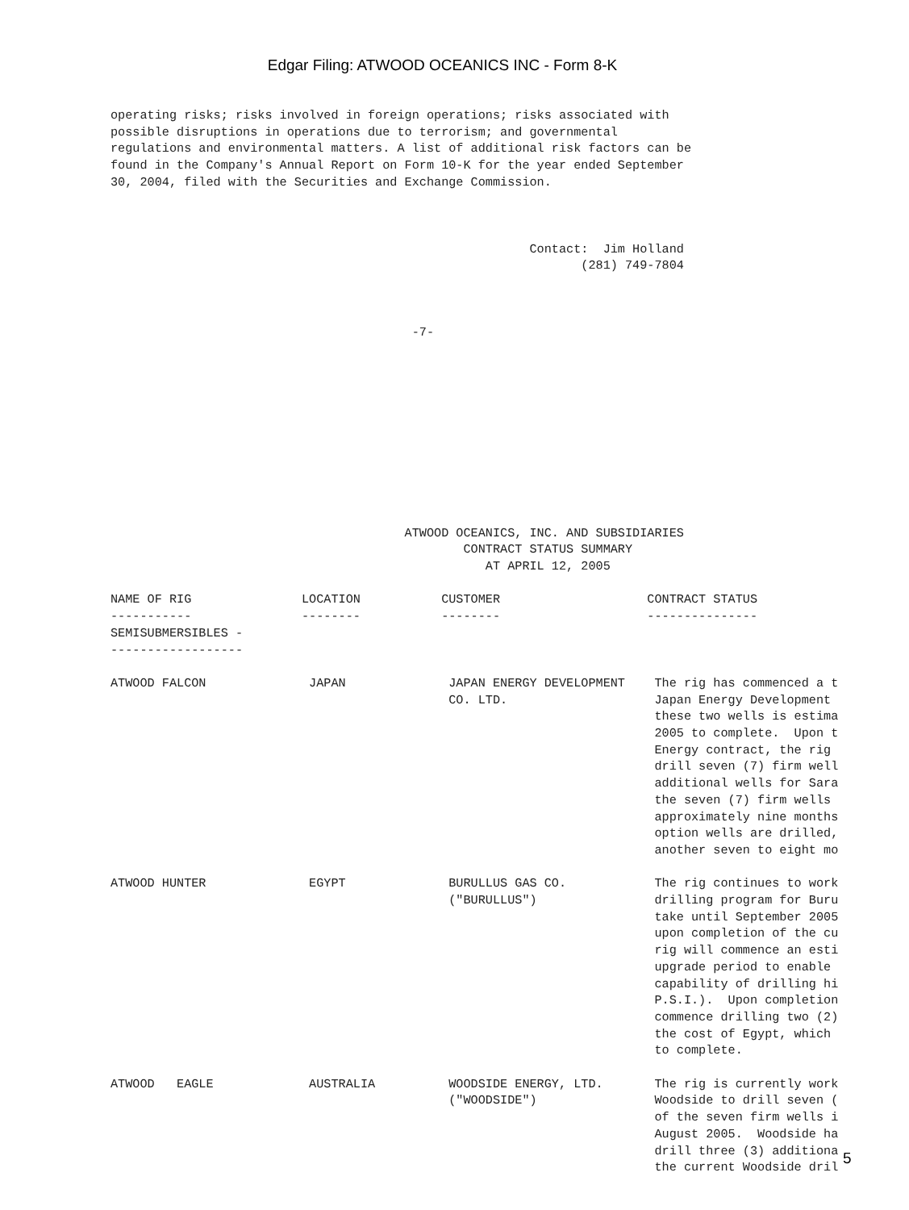Edgar Filing: ATWOOD OCEANICS INC - Form 8-K
operating risks; risks involved in foreign operations; risks associated with
possible disruptions in operations due to terrorism; and governmental
regulations and environmental matters. A list of additional risk factors can be
found in the Company's Annual Report on Form 10-K for the year ended September
30, 2004, filed with the Securities and Exchange Commission.



                                                         Contact:  Jim Holland
                                                                (281) 749-7804



                                         -7-











                                        ATWOOD OCEANICS, INC. AND SUBSIDIARIES
                                                CONTRACT STATUS SUMMARY
                                                   AT APRIL 12, 2005

NAME OF RIG               LOCATION           CUSTOMER                    CONTRACT STATUS
-----------               --------           --------                    ---------------
SEMISUBMERSIBLES -
------------------

ATWOOD FALCON              JAPAN              JAPAN ENERGY DEVELOPMENT    The rig has commenced a t
                                              CO. LTD.                    Japan Energy Development
                                                                          these two wells is estima
                                                                          2005 to complete.  Upon t
                                                                          Energy contract, the rig
                                                                          drill seven (7) firm well
                                                                          additional wells for Sara
                                                                          the seven (7) firm wells
                                                                          approximately nine months
                                                                          option wells are drilled,
                                                                          another seven to eight mo

ATWOOD HUNTER              EGYPT              BURULLUS GAS CO.            The rig continues to work
                                              ("BURULLUS")                drilling program for Buru
                                                                          take until September 2005
                                                                          upon completion of the cu
                                                                          rig will commence an esti
                                                                          upgrade period to enable
                                                                          capability of drilling hi
                                                                          P.S.I.).  Upon completion
                                                                          commence drilling two (2)
                                                                          the cost of Egypt, which
                                                                          to complete.

ATWOOD   EAGLE             AUSTRALIA          WOODSIDE ENERGY, LTD.       The rig is currently work
                                              ("WOODSIDE")                Woodside to drill seven (
                                                                          of the seven firm wells i
                                                                          August 2005.  Woodside ha
                                                                          drill three (3) additiona
                                                                          the current Woodside dril
5